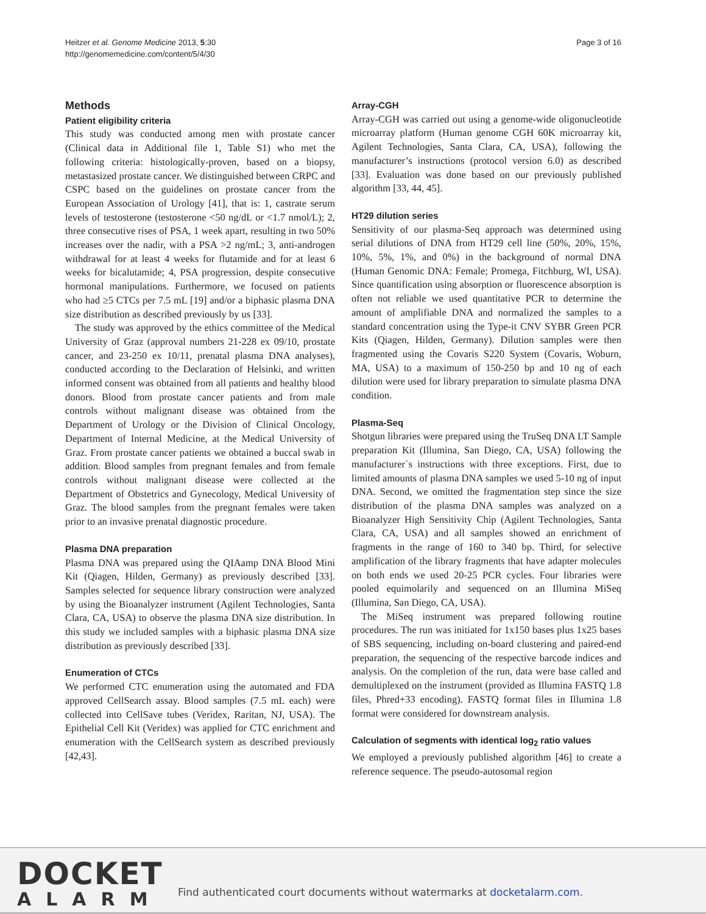Heitzer et al. Genome Medicine 2013, 5:30
http://genomemedicine.com/content/5/4/30
Page 3 of 16
Methods
Patient eligibility criteria
This study was conducted among men with prostate cancer (Clinical data in Additional file 1, Table S1) who met the following criteria: histologically-proven, based on a biopsy, metastasized prostate cancer. We distinguished between CRPC and CSPC based on the guidelines on prostate cancer from the European Association of Urology [41], that is: 1, castrate serum levels of testosterone (testosterone <50 ng/dL or <1.7 nmol/L); 2, three consecutive rises of PSA, 1 week apart, resulting in two 50% increases over the nadir, with a PSA >2 ng/mL; 3, anti-androgen withdrawal for at least 4 weeks for flutamide and for at least 6 weeks for bicalutamide; 4, PSA progression, despite consecutive hormonal manipulations. Furthermore, we focused on patients who had ≥5 CTCs per 7.5 mL [19] and/or a biphasic plasma DNA size distribution as described previously by us [33].
The study was approved by the ethics committee of the Medical University of Graz (approval numbers 21-228 ex 09/10, prostate cancer, and 23-250 ex 10/11, prenatal plasma DNA analyses), conducted according to the Declaration of Helsinki, and written informed consent was obtained from all patients and healthy blood donors. Blood from prostate cancer patients and from male controls without malignant disease was obtained from the Department of Urology or the Division of Clinical Oncology, Department of Internal Medicine, at the Medical University of Graz. From prostate cancer patients we obtained a buccal swab in addition. Blood samples from pregnant females and from female controls without malignant disease were collected at the Department of Obstetrics and Gynecology, Medical University of Graz. The blood samples from the pregnant females were taken prior to an invasive prenatal diagnostic procedure.
Plasma DNA preparation
Plasma DNA was prepared using the QIAamp DNA Blood Mini Kit (Qiagen, Hilden, Germany) as previously described [33]. Samples selected for sequence library construction were analyzed by using the Bioanalyzer instrument (Agilent Technologies, Santa Clara, CA, USA) to observe the plasma DNA size distribution. In this study we included samples with a biphasic plasma DNA size distribution as previously described [33].
Enumeration of CTCs
We performed CTC enumeration using the automated and FDA approved CellSearch assay. Blood samples (7.5 mL each) were collected into CellSave tubes (Veridex, Raritan, NJ, USA). The Epithelial Cell Kit (Veridex) was applied for CTC enrichment and enumeration with the CellSearch system as described previously [42,43].
Array-CGH
Array-CGH was carried out using a genome-wide oligonucleotide microarray platform (Human genome CGH 60K microarray kit, Agilent Technologies, Santa Clara, CA, USA), following the manufacturer’s instructions (protocol version 6.0) as described [33]. Evaluation was done based on our previously published algorithm [33, 44, 45].
HT29 dilution series
Sensitivity of our plasma-Seq approach was determined using serial dilutions of DNA from HT29 cell line (50%, 20%, 15%, 10%, 5%, 1%, and 0%) in the background of normal DNA (Human Genomic DNA: Female; Promega, Fitchburg, WI, USA). Since quantification using absorption or fluorescence absorption is often not reliable we used quantitative PCR to determine the amount of amplifiable DNA and normalized the samples to a standard concentration using the Type-it CNV SYBR Green PCR Kits (Qiagen, Hilden, Germany). Dilution samples were then fragmented using the Covaris S220 System (Covaris, Woburn, MA, USA) to a maximum of 150-250 bp and 10 ng of each dilution were used for library preparation to simulate plasma DNA condition.
Plasma-Seq
Shotgun libraries were prepared using the TruSeq DNA LT Sample preparation Kit (Illumina, San Diego, CA, USA) following the manufacturer´s instructions with three exceptions. First, due to limited amounts of plasma DNA samples we used 5-10 ng of input DNA. Second, we omitted the fragmentation step since the size distribution of the plasma DNA samples was analyzed on a Bioanalyzer High Sensitivity Chip (Agilent Technologies, Santa Clara, CA, USA) and all samples showed an enrichment of fragments in the range of 160 to 340 bp. Third, for selective amplification of the library fragments that have adapter molecules on both ends we used 20-25 PCR cycles. Four libraries were pooled equimolarily and sequenced on an Illumina MiSeq (Illumina, San Diego, CA, USA).
The MiSeq instrument was prepared following routine procedures. The run was initiated for 1x150 bases plus 1x25 bases of SBS sequencing, including on-board clustering and paired-end preparation, the sequencing of the respective barcode indices and analysis. On the completion of the run, data were base called and demultiplexed on the instrument (provided as Illumina FASTQ 1.8 files, Phred+33 encoding). FASTQ format files in Illumina 1.8 format were considered for downstream analysis.
Calculation of segments with identical log<sub>2</sub> ratio values
We employed a previously published algorithm [46] to create a reference sequence. The pseudo-autosomal region
DOCKET
ALARM
Find authenticated court documents without watermarks at docketalarm.com.